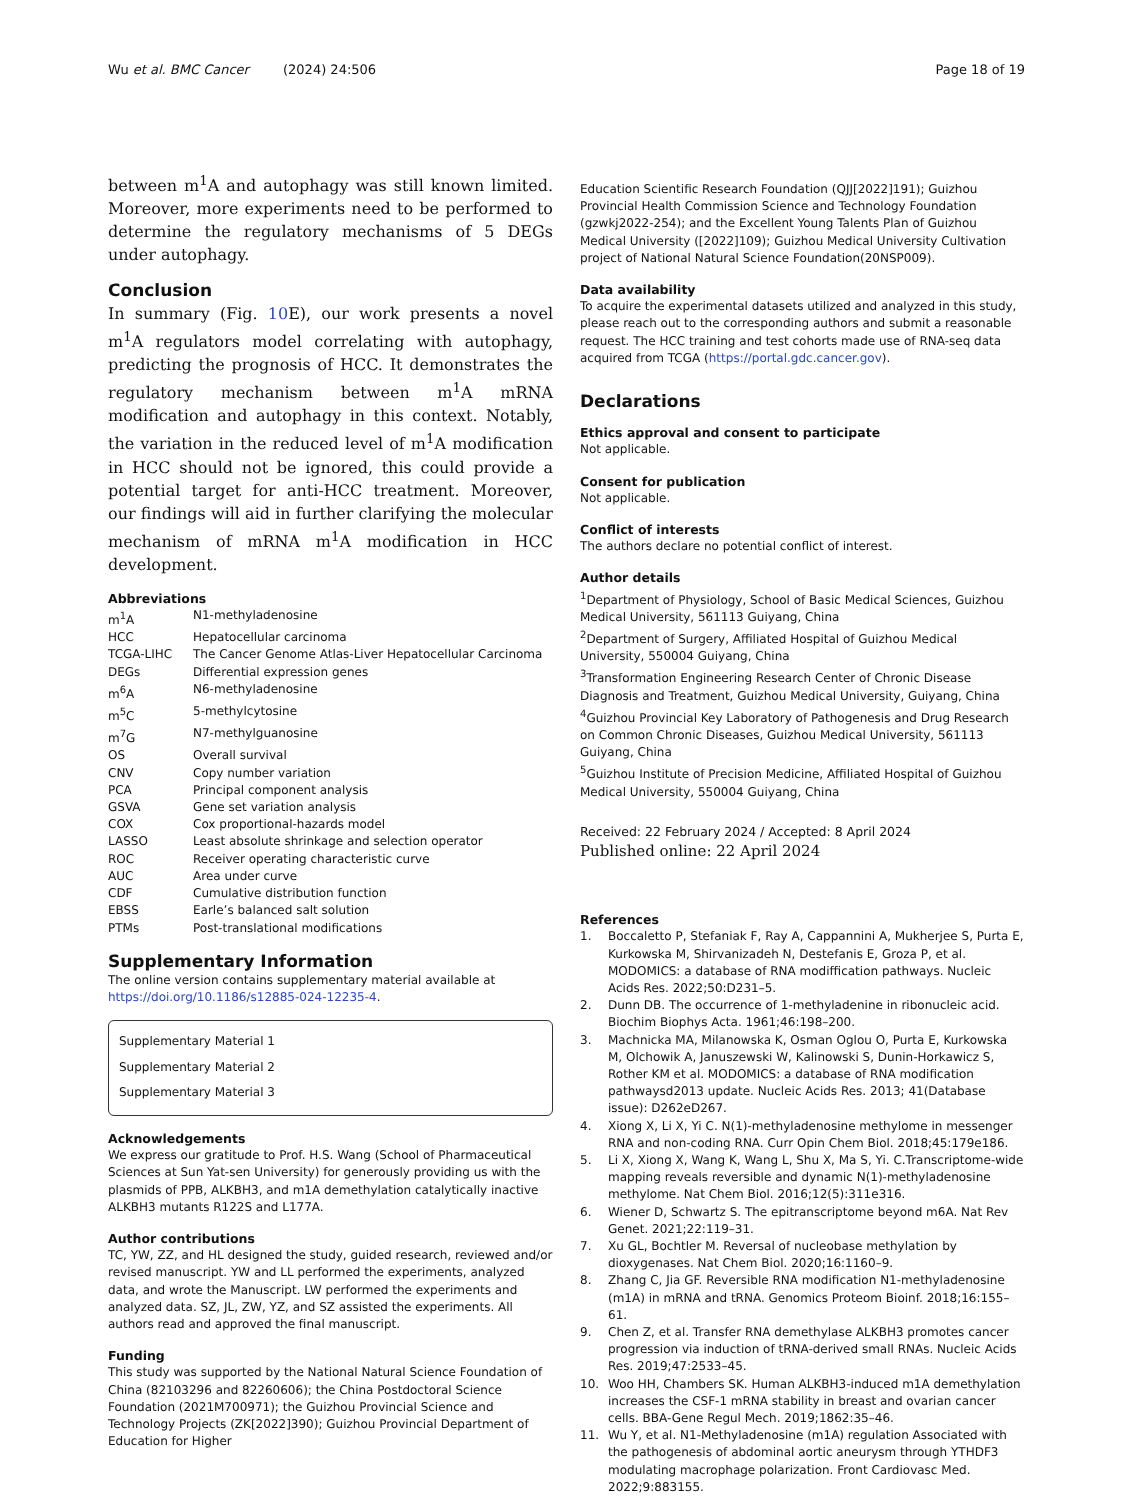Wu et al. BMC Cancer (2024) 24:506 Page 18 of 19
between m<sup>1</sup>A and autophagy was still known limited. Moreover, more experiments need to be performed to determine the regulatory mechanisms of 5 DEGs under autophagy.
Conclusion
In summary (Fig. 10 E), our work presents a novel m<sup>1</sup>A regulators model correlating with autophagy, predicting the prognosis of HCC. It demonstrates the regulatory mechanism between m<sup>1</sup>A mRNA modification and autophagy in this context. Notably, the variation in the reduced level of m<sup>1</sup>A modification in HCC should not be ignored, this could provide a potential target for anti-HCC treatment. Moreover, our findings will aid in further clarifying the molecular mechanism of mRNA m<sup>1</sup>A modification in HCC development.
Abbreviations
m<sup>1</sup>A N1-methyladenosine HCC Hepatocellular carcinoma TCGA-LIHC The Cancer Genome Atlas-Liver Hepatocellular Carcinoma DEGs Differential expression genes m<sup>6</sup>A N6-methyladenosine m<sup>5</sup>C 5-methylcytosine m<sup>7</sup>G N7-methylguanosine OS Overall survival CNV Copy number variation PCA Principal component analysis GSVA Gene set variation analysis COX Cox proportional-hazards model LASSO Least absolute shrinkage and selection operator ROC Receiver operating characteristic curve AUC Area under curve CDF Cumulative distribution function EBSS Earle’s balanced salt solution PTMs Post-translational modifications
Supplementary Information
The online version contains supplementary material available at https://doi.org/10.1186/s12885-024-12235-4.
Supplementary Material 1
Supplementary Material 2
Supplementary Material 3
Acknowledgements
We express our gratitude to Prof. H.S. Wang (School of Pharmaceutical Sciences at Sun Yat-sen University) for generously providing us with the plasmids of PPB, ALKBH3, and m1A demethylation catalytically inactive ALKBH3 mutants R122S and L177A.
Author contributions
TC, YW, ZZ, and HL designed the study, guided research, reviewed and/or revised manuscript. YW and LL performed the experiments, analyzed data, and wrote the Manuscript. LW performed the experiments and analyzed data. SZ, JL, ZW, YZ, and SZ assisted the experiments. All authors read and approved the final manuscript.
Funding
This study was supported by the National Natural Science Foundation of China (82103296 and 82260606); the China Postdoctoral Science Foundation (2021M700971); the Guizhou Provincial Science and Technology Projects (ZK[2022]390); Guizhou Provincial Department of Education for Higher
Education Scientific Research Foundation (QJJ[2022]191); Guizhou Provincial Health Commission Science and Technology Foundation (gzwkj2022-254); and the Excellent Young Talents Plan of Guizhou Medical University ([2022]109); Guizhou Medical University Cultivation project of National Natural Science Foundation(20NSP009).
Data availability
To acquire the experimental datasets utilized and analyzed in this study, please reach out to the corresponding authors and submit a reasonable request. The HCC training and test cohorts made use of RNA-seq data acquired from TCGA (https://portal.gdc.cancer.gov).
Declarations
Ethics approval and consent to participate
Not applicable.
Consent for publication
Not applicable.
Conflict of interests
The authors declare no potential conflict of interest.
Author details
<sup>1</sup> Department of Physiology, School of Basic Medical Sciences, Guizhou Medical University, 561113 Guiyang, China
<sup>2</sup> Department of Surgery, Affiliated Hospital of Guizhou Medical University, 550004 Guiyang, China
<sup>3</sup> Transformation Engineering Research Center of Chronic Disease Diagnosis and Treatment, Guizhou Medical University, Guiyang, China
<sup>4</sup> Guizhou Provincial Key Laboratory of Pathogenesis and Drug Research on Common Chronic Diseases, Guizhou Medical University, 561113 Guiyang, China
<sup>5</sup> Guizhou Institute of Precision Medicine, Affiliated Hospital of Guizhou Medical University, 550004 Guiyang, China
Received: 22 February 2024 / Accepted: 8 April 2024
Published online: 22 April 2024
References
1. Boccaletto P, Stefaniak F, Ray A, Cappannini A, Mukherjee S, Purta E, Kurkowska M, Shirvanizadeh N, Destefanis E, Groza P, et al. MODOMICS: a database of RNA modiffication pathways. Nucleic Acids Res. 2022;50:D231–5. 2. Dunn DB. The occurrence of 1-methyladenine in ribonucleic acid. Biochim Biophys Acta. 1961;46:198–200. 3. Machnicka MA, Milanowska K, Osman Oglou O, Purta E, Kurkowska M, Olchowik A, Januszewski W, Kalinowski S, Dunin-Horkawicz S, Rother KM et al. MODOMICS: a database of RNA modification pathwaysd2013 update. Nucleic Acids Res. 2013; 41(Database issue): D262eD267. 4. Xiong X, Li X, Yi C. N(1)-methyladenosine methylome in messenger RNA and non-coding RNA. Curr Opin Chem Biol. 2018;45:179e186. 5. Li X, Xiong X, Wang K, Wang L, Shu X, Ma S, Yi. C.Transcriptome-wide mapping reveals reversible and dynamic N(1)-methyladenosine methylome. Nat Chem Biol. 2016;12(5):311e316. 6. Wiener D, Schwartz S. The epitranscriptome beyond m6A. Nat Rev Genet. 2021;22:119–31. 7. Xu GL, Bochtler M. Reversal of nucleobase methylation by dioxygenases. Nat Chem Biol. 2020;16:1160–9. 8. Zhang C, Jia GF. Reversible RNA modification N1-methyladenosine (m1A) in mRNA and tRNA. Genomics Proteom Bioinf. 2018;16:155–61. 9. Chen Z, et al. Transfer RNA demethylase ALKBH3 promotes cancer progression via induction of tRNA-derived small RNAs. Nucleic Acids Res. 2019;47:2533–45. 10. Woo HH, Chambers SK. Human ALKBH3-induced m1A demethylation increases the CSF-1 mRNA stability in breast and ovarian cancer cells. BBA-Gene Regul Mech. 2019;1862:35–46. 11. Wu Y, et al. N1-Methyladenosine (m1A) regulation Associated with the pathogenesis of abdominal aortic aneurysm through YTHDF3 modulating macrophage polarization. Front Cardiovasc Med. 2022;9:883155.